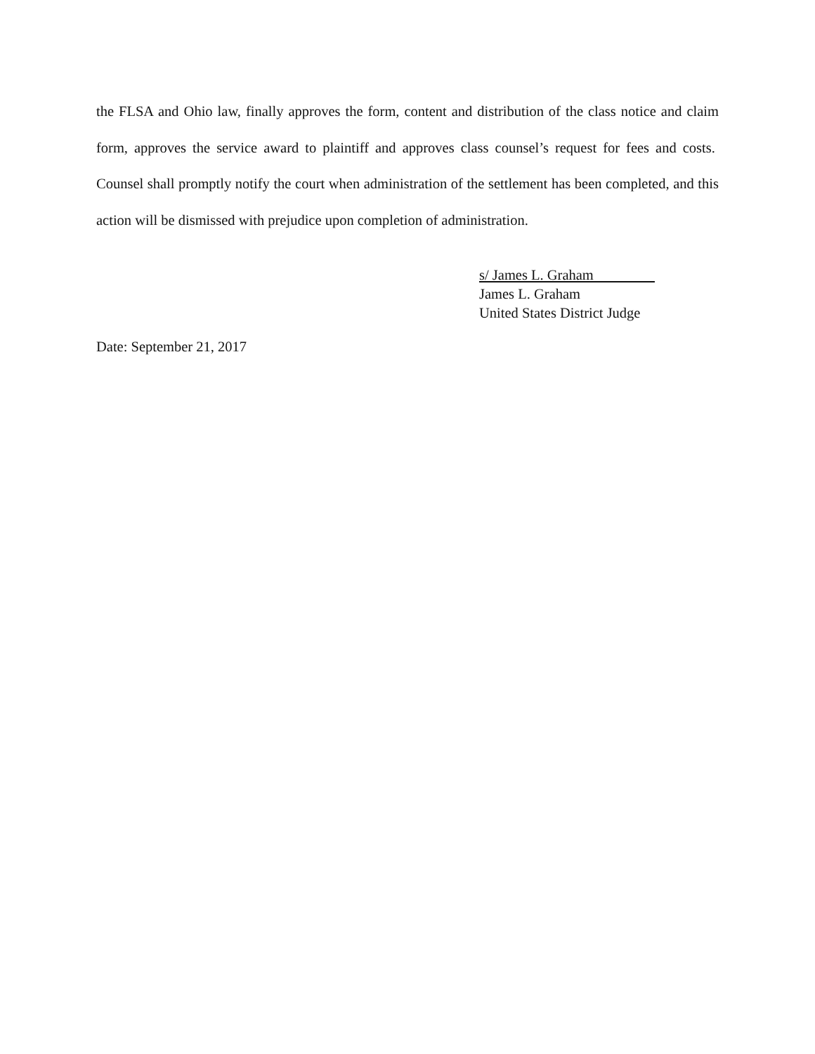the FLSA and Ohio law, finally approves the form, content and distribution of the class notice and claim form, approves the service award to plaintiff and approves class counsel’s request for fees and costs. Counsel shall promptly notify the court when administration of the settlement has been completed, and this action will be dismissed with prejudice upon completion of administration.
s/ James L. Graham
James L. Graham
United States District Judge
Date: September 21, 2017